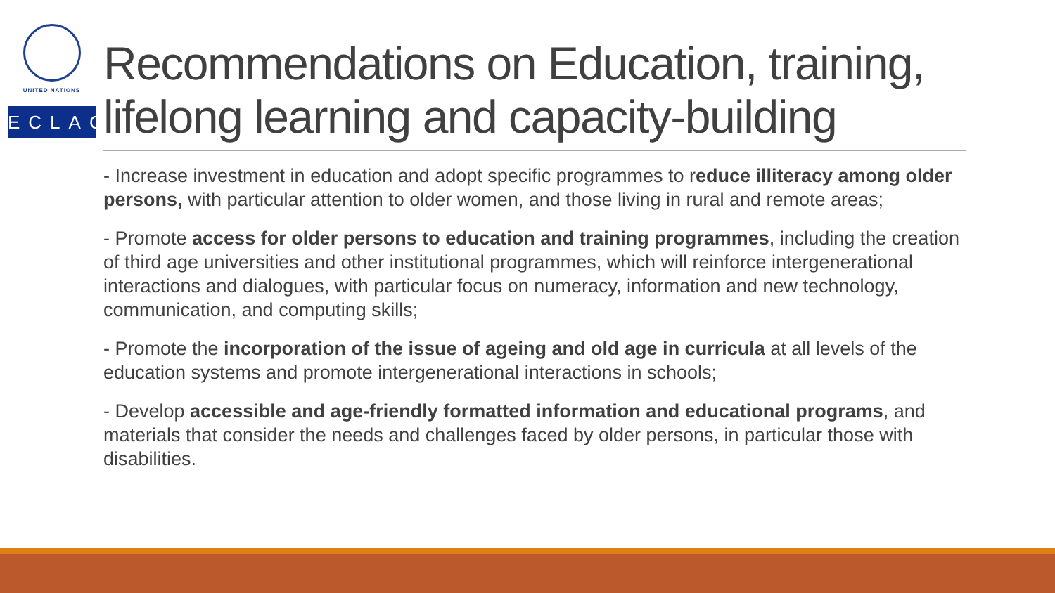UNITED NATIONS
ECLAC
Recommendations on Education, training, lifelong learning and capacity-building
- Increase investment in education and adopt specific programmes to reduce illiteracy among older persons, with particular attention to older women, and those living in rural and remote areas;
- Promote access for older persons to education and training programmes, including the creation of third age universities and other institutional programmes, which will reinforce intergenerational interactions and dialogues, with particular focus on numeracy, information and new technology, communication, and computing skills;
- Promote the incorporation of the issue of ageing and old age in curricula at all levels of the education systems and promote intergenerational interactions in schools;
- Develop accessible and age-friendly formatted information and educational programs, and materials that consider the needs and challenges faced by older persons, in particular those with disabilities.